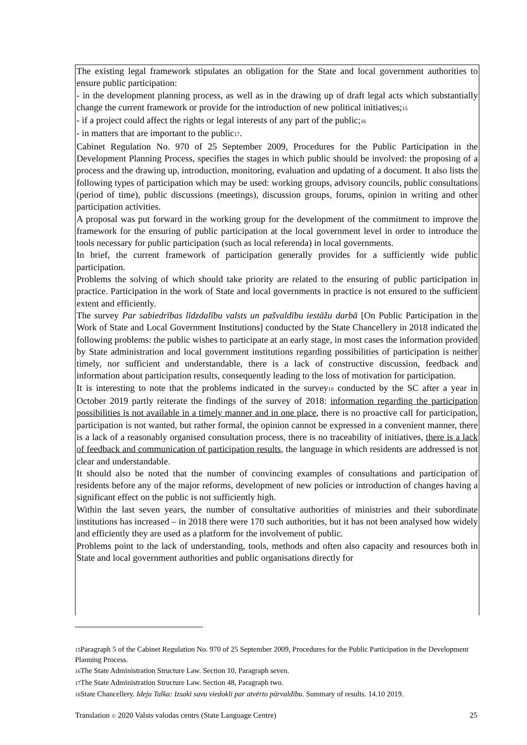The existing legal framework stipulates an obligation for the State and local government authorities to ensure public participation:
- in the development planning process, as well as in the drawing up of draft legal acts which substantially change the current framework or provide for the introduction of new political initiatives;15
- if a project could affect the rights or legal interests of any part of the public;16
- in matters that are important to the public17.
Cabinet Regulation No. 970 of 25 September 2009, Procedures for the Public Participation in the Development Planning Process, specifies the stages in which public should be involved: the proposing of a process and the drawing up, introduction, monitoring, evaluation and updating of a document. It also lists the following types of participation which may be used: working groups, advisory councils, public consultations (period of time), public discussions (meetings), discussion groups, forums, opinion in writing and other participation activities.
A proposal was put forward in the working group for the development of the commitment to improve the framework for the ensuring of public participation at the local government level in order to introduce the tools necessary for public participation (such as local referenda) in local governments.
In brief, the current framework of participation generally provides for a sufficiently wide public participation.
Problems the solving of which should take priority are related to the ensuring of public participation in practice. Participation in the work of State and local governments in practice is not ensured to the sufficient extent and efficiently.
The survey Par sabiedrības līdzdalību valsts un pašvaldību iestāžu darbā [On Public Participation in the Work of State and Local Government Institutions] conducted by the State Chancellery in 2018 indicated the following problems: the public wishes to participate at an early stage, in most cases the information provided by State administration and local government institutions regarding possibilities of participation is neither timely, nor sufficient and understandable, there is a lack of constructive discussion, feedback and information about participation results, consequently leading to the loss of motivation for participation.
It is interesting to note that the problems indicated in the survey18 conducted by the SC after a year in October 2019 partly reiterate the findings of the survey of 2018: information regarding the participation possibilities is not available in a timely manner and in one place, there is no proactive call for participation, participation is not wanted, but rather formal, the opinion cannot be expressed in a convenient manner, there is a lack of a reasonably organised consultation process, there is no traceability of initiatives, there is a lack of feedback and communication of participation results, the language in which residents are addressed is not clear and understandable.
It should also be noted that the number of convincing examples of consultations and participation of residents before any of the major reforms, development of new policies or introduction of changes having a significant effect on the public is not sufficiently high.
Within the last seven years, the number of consultative authorities of ministries and their subordinate institutions has increased – in 2018 there were 170 such authorities, but it has not been analysed how widely and efficiently they are used as a platform for the involvement of public.
Problems point to the lack of understanding, tools, methods and often also capacity and resources both in State and local government authorities and public organisations directly for
15 Paragraph 5 of the Cabinet Regulation No. 970 of 25 September 2009, Procedures for the Public Participation in the Development Planning Process.
16 The State Administration Structure Law. Section 10, Paragraph seven.
17 The State Administration Structure Law. Section 48, Paragraph two.
18 State Chancellery. Ideju Talka: Izsaki savu viedokli par atvērto pārvaldību. Summary of results. 14.10 2019.
Translation © 2020 Valsts valodas centrs (State Language Centre) 25